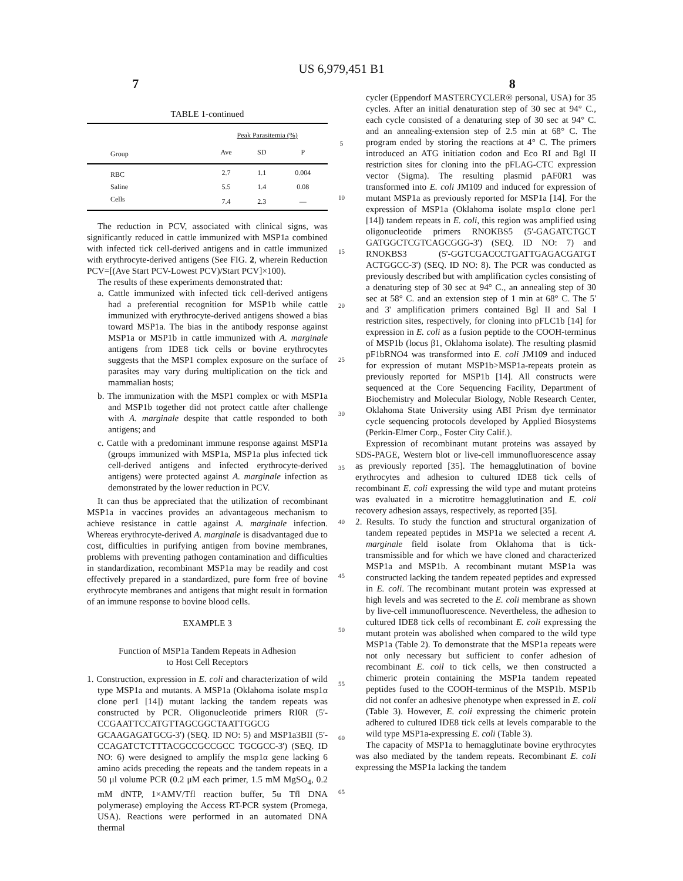US 6,979,451 B1
7 8
TABLE 1-continued
| | Peak Parasitemia (%) | | |
| --- | --- | --- | --- |
| Group | Ave | SD | P |
| RBC | 2.7 | 1.1 | 0.004 |
| Saline | 5.5 | 1.4 | 0.08 |
| Cells | 7.4 | 2.3 | — |
The reduction in PCV, associated with clinical signs, was significantly reduced in cattle immunized with MSP1a combined with infected tick cell-derived antigens and in cattle immunized with erythrocyte-derived antigens (See FIG. 2, wherein Reduction PCV=[(Ave Start PCV-Lowest PCV)/Start PCV]×100).
The results of these experiments demonstrated that:
a. Cattle immunized with infected tick cell-derived antigens had a preferential recognition for MSP1b while cattle immunized with erythrocyte-derived antigens showed a bias toward MSP1a. The bias in the antibody response against MSP1a or MSP1b in cattle immunized with A. marginale antigens from IDE8 tick cells or bovine erythrocytes suggests that the MSP1 complex exposure on the surface of parasites may vary during multiplication on the tick and mammalian hosts;
b. The immunization with the MSP1 complex or with MSP1a and MSP1b together did not protect cattle after challenge with A. marginale despite that cattle responded to both antigens; and
c. Cattle with a predominant immune response against MSP1a (groups immunized with MSP1a, MSP1a plus infected tick cell-derived antigens and infected erythrocyte-derived antigens) were protected against A. marginale infection as demonstrated by the lower reduction in PCV.
It can thus be appreciated that the utilization of recombinant MSP1a in vaccines provides an advantageous mechanism to achieve resistance in cattle against A. marginale infection. Whereas erythrocyte-derived A. marginale is disadvantaged due to cost, difficulties in purifying antigen from bovine membranes, problems with preventing pathogen contamination and difficulties in standardization, recombinant MSP1a may be readily and cost effectively prepared in a standardized, pure form free of bovine erythrocyte membranes and antigens that might result in formation of an immune response to bovine blood cells.
EXAMPLE 3
Function of MSP1a Tandem Repeats in Adhesion
to Host Cell Receptors
1. Construction, expression in E. coli and characterization of wild type MSP1a and mutants. A MSP1a (Oklahoma isolate msp1α clone per1 [14]) mutant lacking the tandem repeats was constructed by PCR. Oligonucleotide primers RI0R (5'-CCGAATTCCATGTTAGCGGCTAATTGGCG GCAAGAGATGCG-3') (SEQ. ID NO: 5) and MSP1a3BII (5'-CCAGATCTCTTTACGCCGCCGCC TGCGCC-3') (SEQ. ID NO: 6) were designed to amplify the msp1α gene lacking 6 amino acids preceding the repeats and the tandem repeats in a 50 μl volume PCR (0.2 μM each primer, 1.5 mM MgSO<sub>4</sub>, 0.2 mM dNTP, 1×AMV/Tfl reaction buffer, 5u Tfl DNA polymerase) employing the Access RT-PCR system (Promega, USA). Reactions were performed in an automated DNA thermal
5
10
15
20
25
30
35
40
45
50
55
60
65
cycler (Eppendorf MASTERCYCLER® personal, USA) for 35 cycles. After an initial denaturation step of 30 sec at 94° C., each cycle consisted of a denaturing step of 30 sec at 94° C. and an annealing-extension step of 2.5 min at 68° C. The program ended by storing the reactions at 4° C. The primers introduced an ATG initiation codon and Eco RI and Bgl II restriction sites for cloning into the pFLAG-CTC expression vector (Sigma). The resulting plasmid pAF0R1 was transformed into E. coli JM109 and induced for expression of mutant MSP1a as previously reported for MSP1a [14]. For the expression of MSP1a (Oklahoma isolate msp1α clone per1 [14]) tandem repeats in E. coli, this region was amplified using oligonucleotide primers RNOKBS5 (5'-GAGATCTGCT GATGGCTCGTCAGCGGG-3') (SEQ. ID NO: 7) and RNOKBS3 (5'-GGTCGACCCTGATTGAGACGATGT ACTGGCC-3') (SEQ. ID NO: 8). The PCR was conducted as previously described but with amplification cycles consisting of a denaturing step of 30 sec at 94° C., an annealing step of 30 sec at 58° C. and an extension step of 1 min at 68° C. The 5' and 3' amplification primers contained Bgl II and Sal I restriction sites, respectively, for cloning into pFLC1b [14] for expression in E. coli as a fusion peptide to the COOH-terminus of MSP1b (locus β1, Oklahoma isolate). The resulting plasmid pF1bRNO4 was transformed into E. coli JM109 and induced for expression of mutant MSP1b>MSP1a-repeats protein as previously reported for MSP1b [14]. All constructs were sequenced at the Core Sequencing Facility, Department of Biochemistry and Molecular Biology, Noble Research Center, Oklahoma State University using ABI Prism dye terminator cycle sequencing protocols developed by Applied Biosystems (Perkin-Elmer Corp., Foster City Calif.).
Expression of recombinant mutant proteins was assayed by SDS-PAGE, Western blot or live-cell immunofluorescence assay as previously reported [35]. The hemagglutination of bovine erythrocytes and adhesion to cultured IDE8 tick cells of recombinant E. coli expressing the wild type and mutant proteins was evaluated in a microtitre hemagglutination and E. coli recovery adhesion assays, respectively, as reported [35].
2. Results. To study the function and structural organization of tandem repeated peptides in MSP1a we selected a recent A. marginale field isolate from Oklahoma that is tick-transmissible and for which we have cloned and characterized MSP1a and MSP1b. A recombinant mutant MSP1a was constructed lacking the tandem repeated peptides and expressed in E. coli. The recombinant mutant protein was expressed at high levels and was secreted to the E. coli membrane as shown by live-cell immunofluorescence. Nevertheless, the adhesion to cultured IDE8 tick cells of recombinant E. coli expressing the mutant protein was abolished when compared to the wild type MSP1a (Table 2). To demonstrate that the MSP1a repeats were not only necessary but sufficient to confer adhesion of recombinant E. coil to tick cells, we then constructed a chimeric protein containing the MSP1a tandem repeated peptides fused to the COOH-terminus of the MSP1b. MSP1b did not confer an adhesive phenotype when expressed in E. coli (Table 3). However, E. coli expressing the chimeric protein adhered to cultured IDE8 tick cells at levels comparable to the wild type MSP1a-expressing E. coli (Table 3).
The capacity of MSP1a to hemagglutinate bovine erythrocytes was also mediated by the tandem repeats. Recombinant E. coIi expressing the MSP1a lacking the tandem